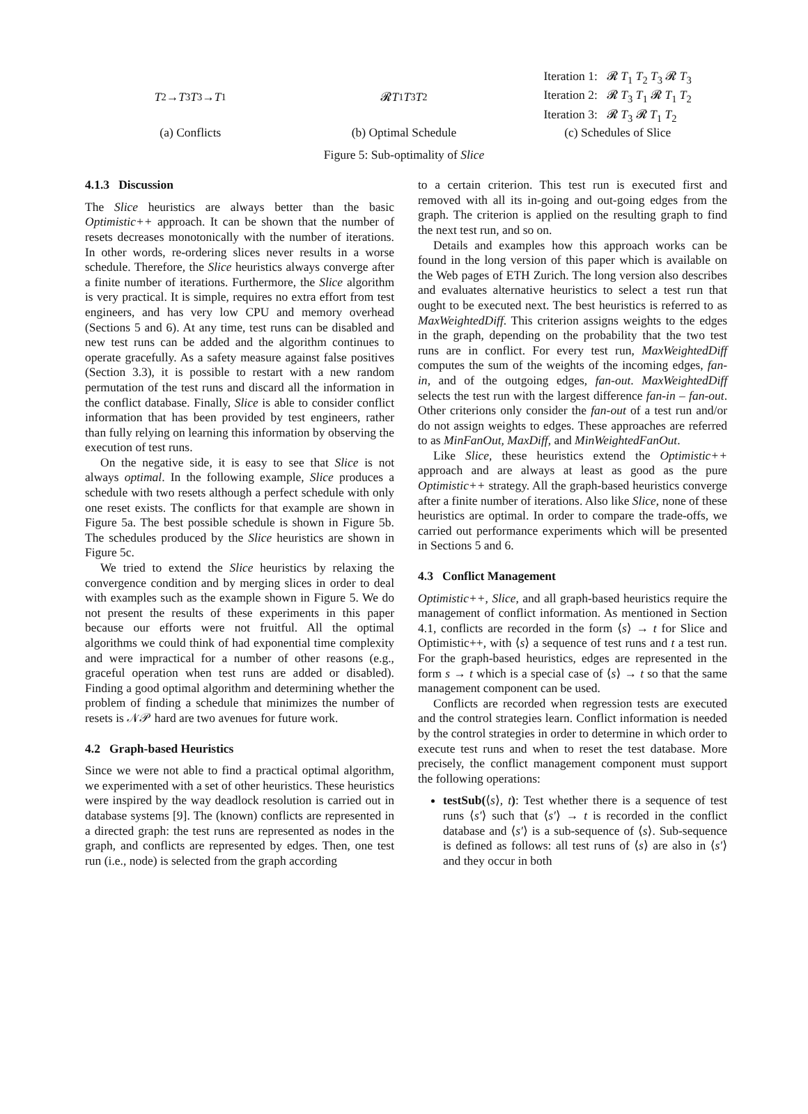T<sub>2</sub> → T<sub>3</sub>
T<sub>3</sub> → T<sub>1</sub>
(a) Conflicts
𝓡 T<sub>1</sub> T<sub>3</sub> T<sub>2</sub>
(b) Optimal Schedule
Iteration 1: 𝓡 T<sub>1</sub> T<sub>2</sub> T<sub>3</sub> 𝓡 T<sub>3</sub>
Iteration 2: 𝓡 T<sub>3</sub> T<sub>1</sub> 𝓡 T<sub>1</sub> T<sub>2</sub>
Iteration 3: 𝓡 T<sub>3</sub> 𝓡 T<sub>1</sub> T<sub>2</sub>
(c) Schedules of Slice
Figure 5: Sub-optimality of Slice
4.1.3 Discussion
The Slice heuristics are always better than the basic Optimistic++ approach. It can be shown that the number of resets decreases monotonically with the number of iterations. In other words, re-ordering slices never results in a worse schedule. Therefore, the Slice heuristics always converge after a finite number of iterations. Furthermore, the Slice algorithm is very practical. It is simple, requires no extra effort from test engineers, and has very low CPU and memory overhead (Sections 5 and 6). At any time, test runs can be disabled and new test runs can be added and the algorithm continues to operate gracefully. As a safety measure against false positives (Section 3.3), it is possible to restart with a new random permutation of the test runs and discard all the information in the conflict database. Finally, Slice is able to consider conflict information that has been provided by test engineers, rather than fully relying on learning this information by observing the execution of test runs.
On the negative side, it is easy to see that Slice is not always optimal. In the following example, Slice produces a schedule with two resets although a perfect schedule with only one reset exists. The conflicts for that example are shown in Figure 5a. The best possible schedule is shown in Figure 5b. The schedules produced by the Slice heuristics are shown in Figure 5c.
We tried to extend the Slice heuristics by relaxing the convergence condition and by merging slices in order to deal with examples such as the example shown in Figure 5. We do not present the results of these experiments in this paper because our efforts were not fruitful. All the optimal algorithms we could think of had exponential time complexity and were impractical for a number of other reasons (e.g., graceful operation when test runs are added or disabled). Finding a good optimal algorithm and determining whether the problem of finding a schedule that minimizes the number of resets is 𝒩𝒫 hard are two avenues for future work.
4.2 Graph-based Heuristics
Since we were not able to find a practical optimal algorithm, we experimented with a set of other heuristics. These heuristics were inspired by the way deadlock resolution is carried out in database systems [9]. The (known) conflicts are represented in a directed graph: the test runs are represented as nodes in the graph, and conflicts are represented by edges. Then, one test run (i.e., node) is selected from the graph according
to a certain criterion. This test run is executed first and removed with all its in-going and out-going edges from the graph. The criterion is applied on the resulting graph to find the next test run, and so on.
Details and examples how this approach works can be found in the long version of this paper which is available on the Web pages of ETH Zurich. The long version also describes and evaluates alternative heuristics to select a test run that ought to be executed next. The best heuristics is referred to as MaxWeightedDiff. This criterion assigns weights to the edges in the graph, depending on the probability that the two test runs are in conflict. For every test run, MaxWeightedDiff computes the sum of the weights of the incoming edges, fan-in, and of the outgoing edges, fan-out. MaxWeightedDiff selects the test run with the largest difference fan-in – fan-out. Other criterions only consider the fan-out of a test run and/or do not assign weights to edges. These approaches are referred to as MinFanOut, MaxDiff, and MinWeightedFanOut.
Like Slice, these heuristics extend the Optimistic++ approach and are always at least as good as the pure Optimistic++ strategy. All the graph-based heuristics converge after a finite number of iterations. Also like Slice, none of these heuristics are optimal. In order to compare the trade-offs, we carried out performance experiments which will be presented in Sections 5 and 6.
4.3 Conflict Management
Optimistic++, Slice, and all graph-based heuristics require the management of conflict information. As mentioned in Section 4.1, conflicts are recorded in the form ⟨s⟩ → t for Slice and Optimistic++, with ⟨s⟩ a sequence of test runs and t a test run. For the graph-based heuristics, edges are represented in the form s → t which is a special case of ⟨s⟩ → t so that the same management component can be used.
Conflicts are recorded when regression tests are executed and the control strategies learn. Conflict information is needed by the control strategies in order to determine in which order to execute test runs and when to reset the test database. More precisely, the conflict management component must support the following operations:
testSub(⟨s⟩, t): Test whether there is a sequence of test runs ⟨s′⟩ such that ⟨s′⟩ → t is recorded in the conflict database and ⟨s′⟩ is a sub-sequence of ⟨s⟩. Sub-sequence is defined as follows: all test runs of ⟨s⟩ are also in ⟨s′⟩ and they occur in both